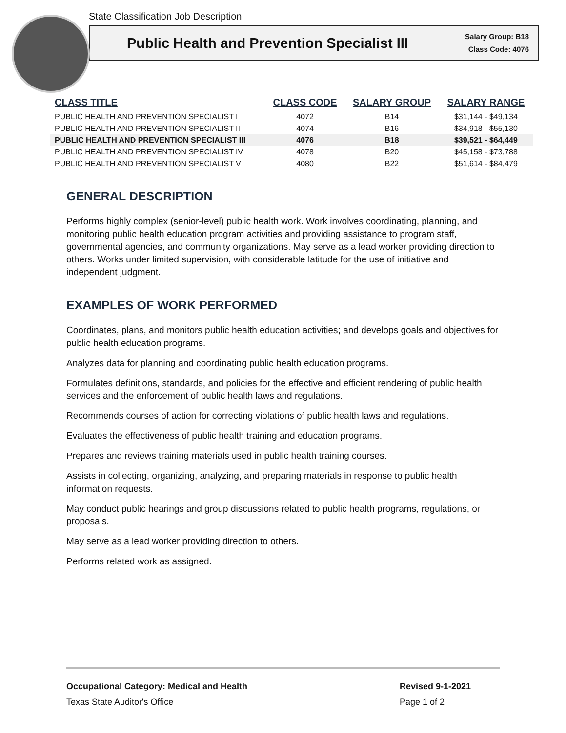State Classification Job Description
Public Health and Prevention Specialist III
Salary Group: B18
Class Code: 4076
| CLASS TITLE | CLASS CODE | SALARY GROUP | SALARY RANGE |
| --- | --- | --- | --- |
| PUBLIC HEALTH AND PREVENTION SPECIALIST I | 4072 | B14 | $31,144 - $49,134 |
| PUBLIC HEALTH AND PREVENTION SPECIALIST II | 4074 | B16 | $34,918 - $55,130 |
| PUBLIC HEALTH AND PREVENTION SPECIALIST III | 4076 | B18 | $39,521 - $64,449 |
| PUBLIC HEALTH AND PREVENTION SPECIALIST IV | 4078 | B20 | $45,158 - $73,788 |
| PUBLIC HEALTH AND PREVENTION SPECIALIST V | 4080 | B22 | $51,614 - $84,479 |
GENERAL DESCRIPTION
Performs highly complex (senior-level) public health work. Work involves coordinating, planning, and monitoring public health education program activities and providing assistance to program staff, governmental agencies, and community organizations. May serve as a lead worker providing direction to others. Works under limited supervision, with considerable latitude for the use of initiative and independent judgment.
EXAMPLES OF WORK PERFORMED
Coordinates, plans, and monitors public health education activities; and develops goals and objectives for public health education programs.
Analyzes data for planning and coordinating public health education programs.
Formulates definitions, standards, and policies for the effective and efficient rendering of public health services and the enforcement of public health laws and regulations.
Recommends courses of action for correcting violations of public health laws and regulations.
Evaluates the effectiveness of public health training and education programs.
Prepares and reviews training materials used in public health training courses.
Assists in collecting, organizing, analyzing, and preparing materials in response to public health information requests.
May conduct public hearings and group discussions related to public health programs, regulations, or proposals.
May serve as a lead worker providing direction to others.
Performs related work as assigned.
Occupational Category: Medical and Health
Texas State Auditor's Office
Revised 9-1-2021
Page 1 of 2